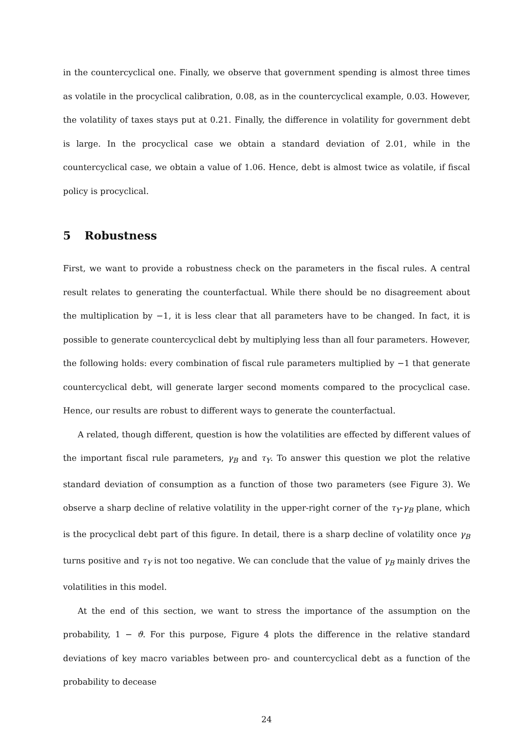in the countercyclical one. Finally, we observe that government spending is almost three times as volatile in the procyclical calibration, 0.08, as in the countercyclical example, 0.03. However, the volatility of taxes stays put at 0.21. Finally, the difference in volatility for government debt is large. In the procyclical case we obtain a standard deviation of 2.01, while in the countercyclical case, we obtain a value of 1.06. Hence, debt is almost twice as volatile, if fiscal policy is procyclical.
5 Robustness
First, we want to provide a robustness check on the parameters in the fiscal rules. A central result relates to generating the counterfactual. While there should be no disagreement about the multiplication by −1, it is less clear that all parameters have to be changed. In fact, it is possible to generate countercyclical debt by multiplying less than all four parameters. However, the following holds: every combination of fiscal rule parameters multiplied by −1 that generate countercyclical debt, will generate larger second moments compared to the procyclical case. Hence, our results are robust to different ways to generate the counterfactual.
A related, though different, question is how the volatilities are effected by different values of the important fiscal rule parameters, γ<sub>B</sub> and τ<sub>Y</sub>. To answer this question we plot the relative standard deviation of consumption as a function of those two parameters (see Figure 3). We observe a sharp decline of relative volatility in the upper-right corner of the τ<sub>Y</sub>-γ<sub>B</sub> plane, which is the procyclical debt part of this figure. In detail, there is a sharp decline of volatility once γ<sub>B</sub> turns positive and τ<sub>Y</sub> is not too negative. We can conclude that the value of γ<sub>B</sub> mainly drives the volatilities in this model.
At the end of this section, we want to stress the importance of the assumption on the probability, 1 − ϑ. For this purpose, Figure 4 plots the difference in the relative standard deviations of key macro variables between pro- and countercyclical debt as a function of the probability to decease
24